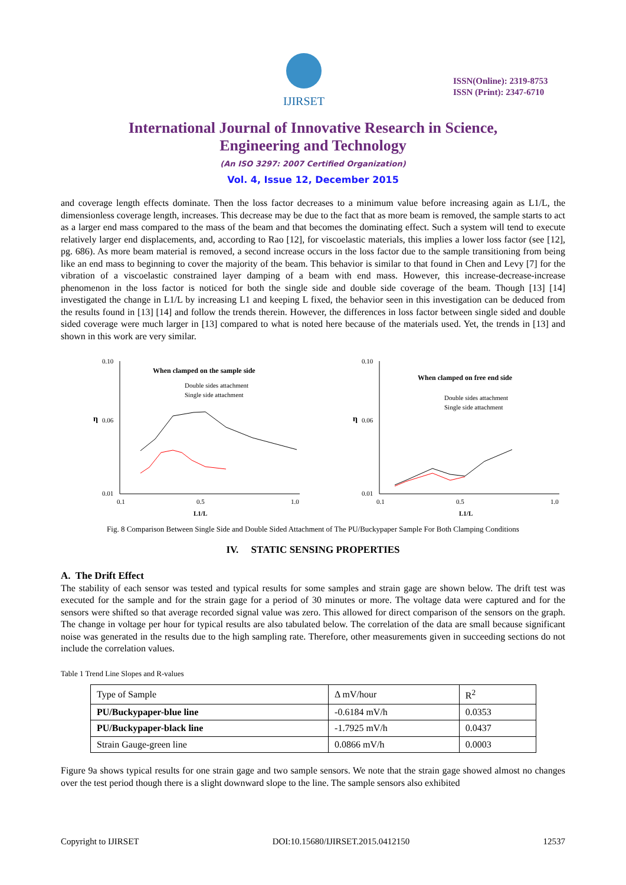IJIRSET
ISSN(Online): 2319-8753
ISSN (Print): 2347-6710
International Journal of Innovative Research in Science,
Engineering and Technology
(An ISO 3297: 2007 Certified Organization)
Vol. 4, Issue 12, December 2015
and coverage length effects dominate. Then the loss factor decreases to a minimum value before increasing again as L1/L, the dimensionless coverage length, increases. This decrease may be due to the fact that as more beam is removed, the sample starts to act as a larger end mass compared to the mass of the beam and that becomes the dominating effect. Such a system will tend to execute relatively larger end displacements, and, according to Rao [12], for viscoelastic materials, this implies a lower loss factor (see [12], pg. 686). As more beam material is removed, a second increase occurs in the loss factor due to the sample transitioning from being like an end mass to beginning to cover the majority of the beam. This behavior is similar to that found in Chen and Levy [7] for the vibration of a viscoelastic constrained layer damping of a beam with end mass. However, this increase-decrease-increase phenomenon in the loss factor is noticed for both the single side and double side coverage of the beam. Though [13] [14] investigated the change in L1/L by increasing L1 and keeping L fixed, the behavior seen in this investigation can be deduced from the results found in [13] [14] and follow the trends therein. However, the differences in loss factor between single sided and double sided coverage were much larger in [13] compared to what is noted here because of the materials used. Yet, the trends in [13] and shown in this work are very similar.
0.10
0.01
η
0.06
0.1
0.5
1.0
L1/L
When clamped on the sample side
Double sides attachment
Single side attachment
0.10
0.01
η
0.06
0.1
0.5
1.0
L1/L
When clamped on free end side
Double sides attachment
Single side attachment
Fig. 8 Comparison Between Single Side and Double Sided Attachment of The PU/Buckypaper Sample For Both Clamping Conditions
IV. STATIC SENSING PROPERTIES
A. The Drift Effect
The stability of each sensor was tested and typical results for some samples and strain gage are shown below. The drift test was executed for the sample and for the strain gage for a period of 30 minutes or more. The voltage data were captured and for the sensors were shifted so that average recorded signal value was zero. This allowed for direct comparison of the sensors on the graph. The change in voltage per hour for typical results are also tabulated below. The correlation of the data are small because significant noise was generated in the results due to the high sampling rate. Therefore, other measurements given in succeeding sections do not include the correlation values.
Table 1 Trend Line Slopes and R-values
| Type of Sample | Δ mV/hour | R<sup>2</sup> |
| PU/Buckypaper-blue line | -0.6184 mV/h | 0.0353 |
| PU/Buckypaper-black line | -1.7925 mV/h | 0.0437 |
| Strain Gauge-green line | 0.0866 mV/h | 0.0003 |
Figure 9a shows typical results for one strain gage and two sample sensors. We note that the strain gage showed almost no changes over the test period though there is a slight downward slope to the line. The sample sensors also exhibited
Copyright to IJIRSET DOI:10.15680/IJIRSET.2015.0412150 12537